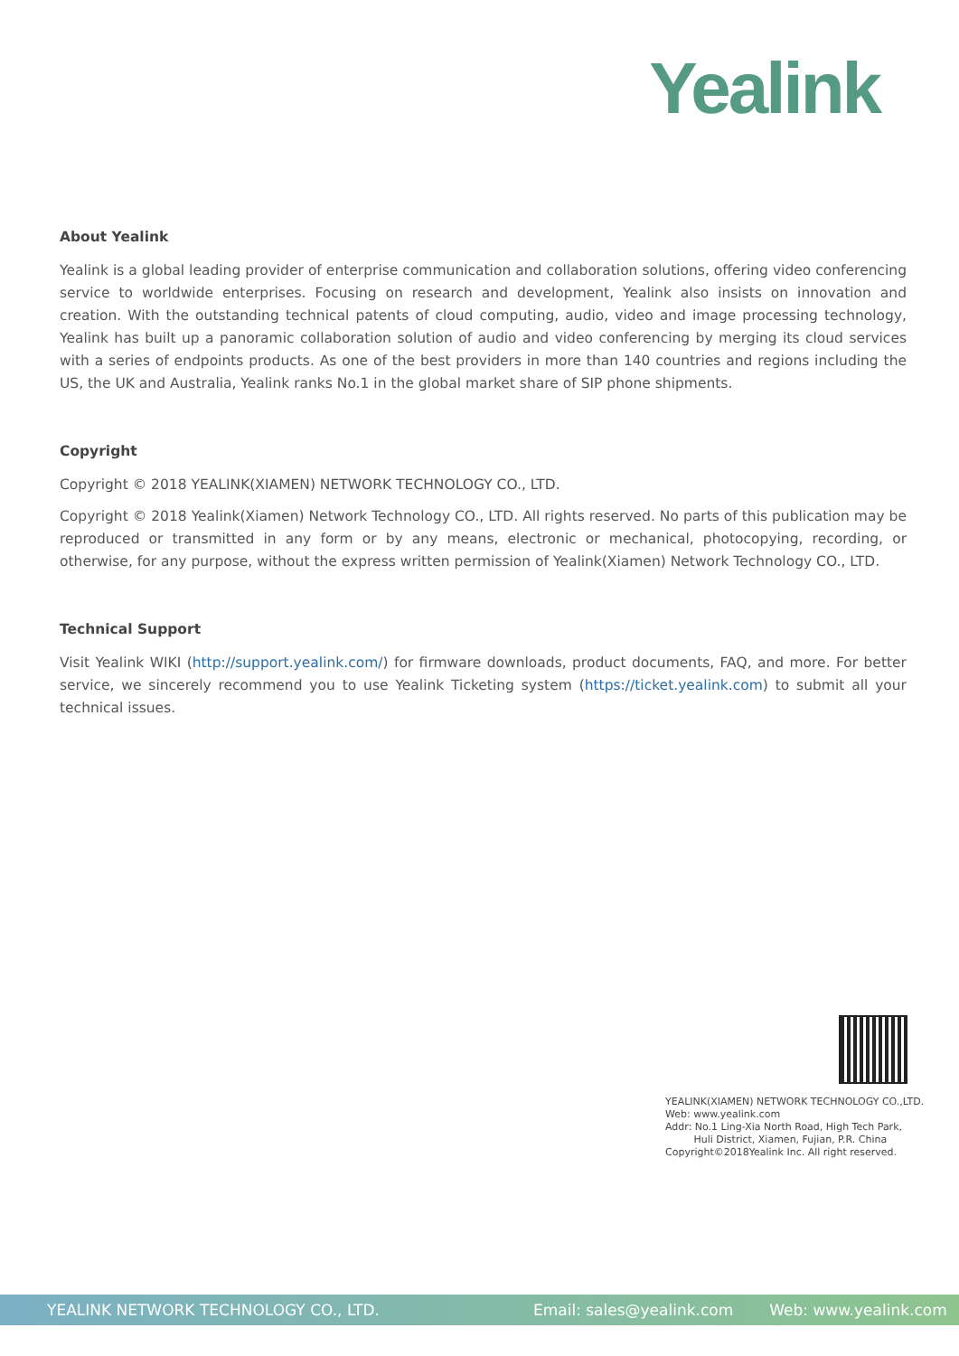Yealink
About Yealink
Yealink is a global leading provider of enterprise communication and collaboration solutions, offering video conferencing service to worldwide enterprises. Focusing on research and development, Yealink also insists on innovation and creation. With the outstanding technical patents of cloud computing, audio, video and image processing technology, Yealink has built up a panoramic collaboration solution of audio and video conferencing by merging its cloud services with a series of endpoints products. As one of the best providers in more than 140 countries and regions including the US, the UK and Australia, Yealink ranks No.1 in the global market share of SIP phone shipments.
Copyright
Copyright © 2018 YEALINK(XIAMEN) NETWORK TECHNOLOGY CO., LTD.
Copyright © 2018 Yealink(Xiamen) Network Technology CO., LTD. All rights reserved. No parts of this publication may be reproduced or transmitted in any form or by any means, electronic or mechanical, photocopying, recording, or otherwise, for any purpose, without the express written permission of Yealink(Xiamen) Network Technology CO., LTD.
Technical Support
Visit Yealink WIKI (http://support.yealink.com/) for firmware downloads, product documents, FAQ, and more. For better service, we sincerely recommend you to use Yealink Ticketing system (https://ticket.yealink.com) to submit all your technical issues.
YEALINK(XIAMEN) NETWORK TECHNOLOGY CO.,LTD.
Web: www.yealink.com
Addr: No.1 Ling-Xia North Road, High Tech Park,
Huli District, Xiamen, Fujian, P.R. China
Copyright©2018Yealink Inc. All right reserved.
YEALINK NETWORK TECHNOLOGY CO., LTD. Email: sales@yealink.com Web: www.yealink.com